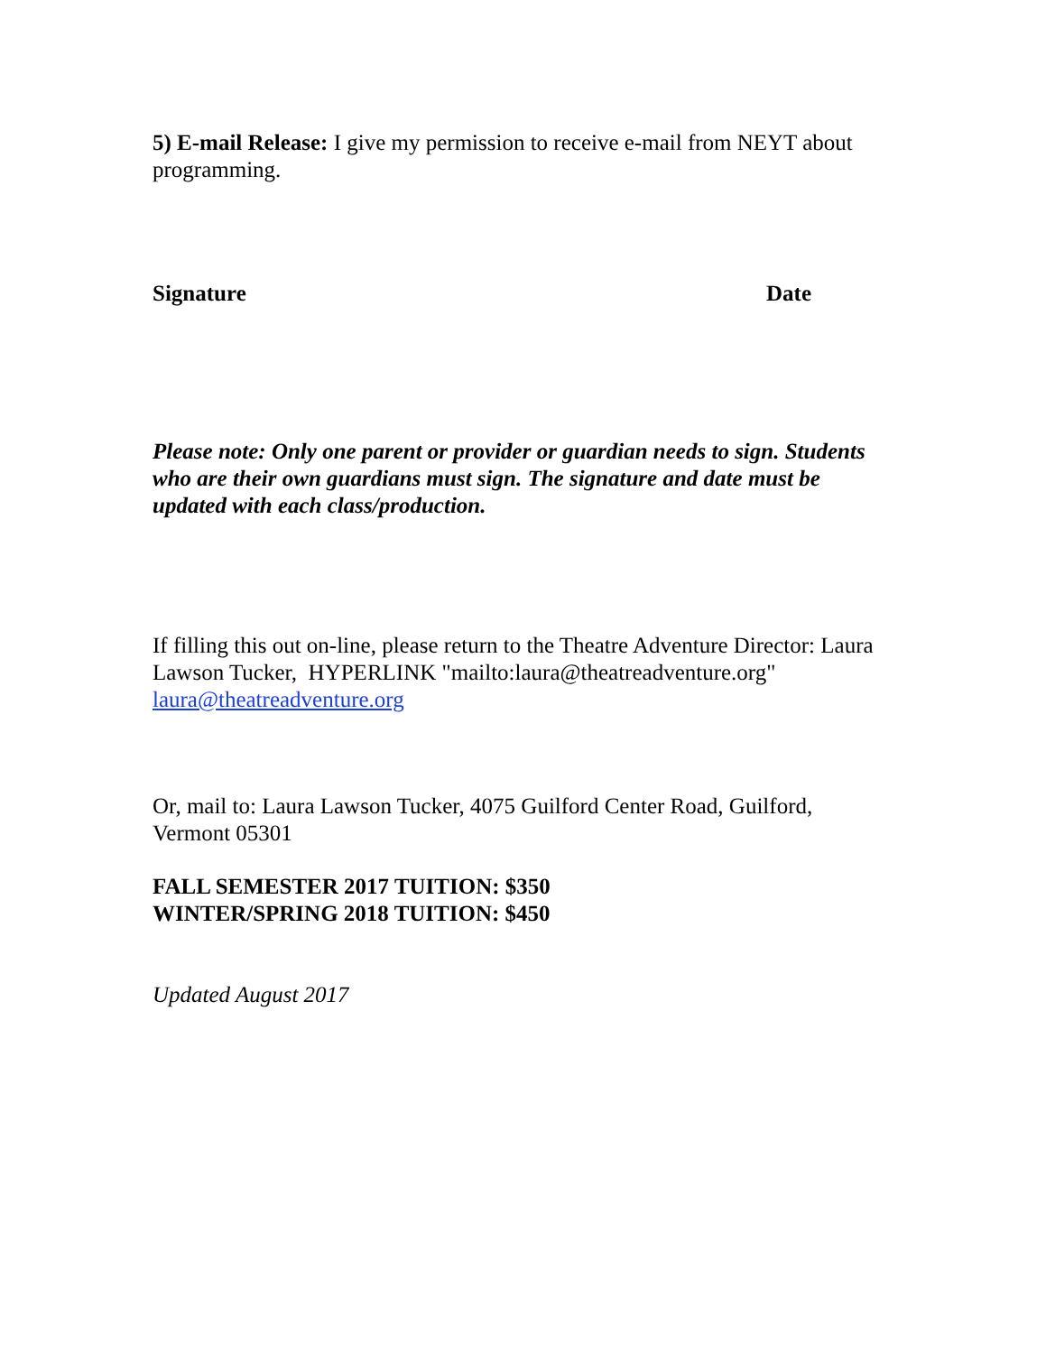5) E-mail Release: I give my permission to receive e-mail from NEYT about programming.
Signature Date
Please note: Only one parent or provider or guardian needs to sign. Students who are their own guardians must sign. The signature and date must be updated with each class/production.
If filling this out on-line, please return to the Theatre Adventure Director: Laura Lawson Tucker, HYPERLINK "mailto:laura@theatreadventure.org" laura@theatreadventure.org
Or, mail to: Laura Lawson Tucker, 4075 Guilford Center Road, Guilford, Vermont 05301
FALL SEMESTER 2017 TUITION: $350
WINTER/SPRING 2018 TUITION: $450
Updated August 2017